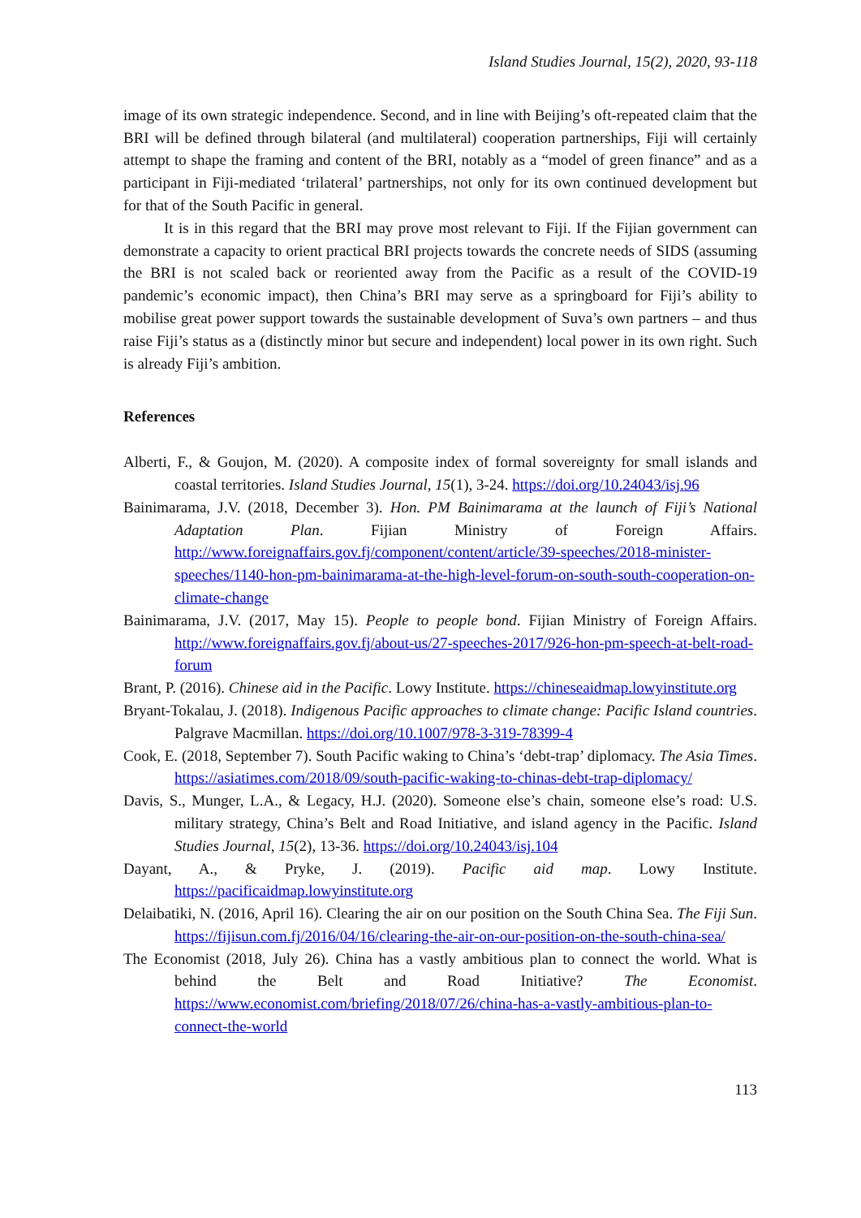Island Studies Journal, 15(2), 2020, 93-118
image of its own strategic independence. Second, and in line with Beijing’s oft-repeated claim that the BRI will be defined through bilateral (and multilateral) cooperation partnerships, Fiji will certainly attempt to shape the framing and content of the BRI, notably as a “model of green finance” and as a participant in Fiji-mediated ‘trilateral’ partnerships, not only for its own continued development but for that of the South Pacific in general.
It is in this regard that the BRI may prove most relevant to Fiji. If the Fijian government can demonstrate a capacity to orient practical BRI projects towards the concrete needs of SIDS (assuming the BRI is not scaled back or reoriented away from the Pacific as a result of the COVID-19 pandemic’s economic impact), then China’s BRI may serve as a springboard for Fiji’s ability to mobilise great power support towards the sustainable development of Suva’s own partners – and thus raise Fiji’s status as a (distinctly minor but secure and independent) local power in its own right. Such is already Fiji’s ambition.
References
Alberti, F., & Goujon, M. (2020). A composite index of formal sovereignty for small islands and coastal territories. Island Studies Journal, 15(1), 3-24. https://doi.org/10.24043/isj.96
Bainimarama, J.V. (2018, December 3). Hon. PM Bainimarama at the launch of Fiji’s National Adaptation Plan. Fijian Ministry of Foreign Affairs. http://www.foreignaffairs.gov.fj/component/content/article/39-speeches/2018-minister-speeches/1140-hon-pm-bainimarama-at-the-high-level-forum-on-south-south-cooperation-on-climate-change
Bainimarama, J.V. (2017, May 15). People to people bond. Fijian Ministry of Foreign Affairs. http://www.foreignaffairs.gov.fj/about-us/27-speeches-2017/926-hon-pm-speech-at-belt-road-forum
Brant, P. (2016). Chinese aid in the Pacific. Lowy Institute. https://chineseaidmap.lowyinstitute.org
Bryant-Tokalau, J. (2018). Indigenous Pacific approaches to climate change: Pacific Island countries. Palgrave Macmillan. https://doi.org/10.1007/978-3-319-78399-4
Cook, E. (2018, September 7). South Pacific waking to China’s ‘debt-trap’ diplomacy. The Asia Times. https://asiatimes.com/2018/09/south-pacific-waking-to-chinas-debt-trap-diplomacy/
Davis, S., Munger, L.A., & Legacy, H.J. (2020). Someone else’s chain, someone else’s road: U.S. military strategy, China’s Belt and Road Initiative, and island agency in the Pacific. Island Studies Journal, 15(2), 13-36. https://doi.org/10.24043/isj.104
Dayant, A., & Pryke, J. (2019). Pacific aid map. Lowy Institute. https://pacificaidmap.lowyinstitute.org
Delaibatiki, N. (2016, April 16). Clearing the air on our position on the South China Sea. The Fiji Sun. https://fijisun.com.fj/2016/04/16/clearing-the-air-on-our-position-on-the-south-china-sea/
The Economist (2018, July 26). China has a vastly ambitious plan to connect the world. What is behind the Belt and Road Initiative? The Economist. https://www.economist.com/briefing/2018/07/26/china-has-a-vastly-ambitious-plan-to-connect-the-world
113